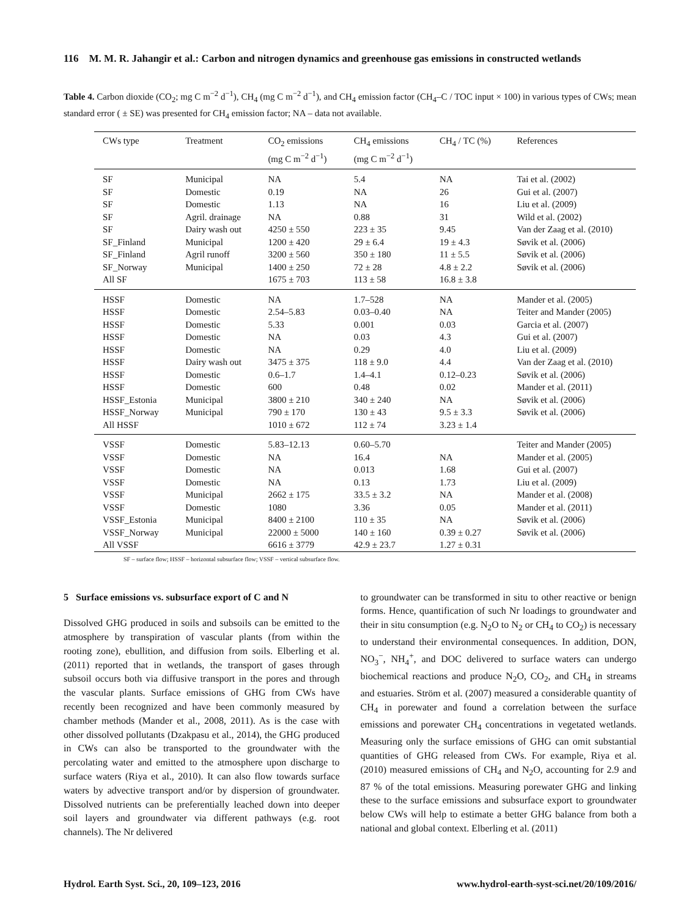116 M. M. R. Jahangir et al.: Carbon and nitrogen dynamics and greenhouse gas emissions in constructed wetlands
Table 4. Carbon dioxide (CO<sub>2</sub>; mg C m<sup>−2</sup> d<sup>−1</sup>), CH<sub>4</sub> (mg C m<sup>−2</sup> d<sup>−1</sup>), and CH<sub>4</sub> emission factor (CH<sub>4</sub>–C / TOC input × 100) in various types of CWs; mean standard error ( ± SE) was presented for CH<sub>4</sub> emission factor; NA – data not available.
| CWs type | Treatment | CO<sub>2</sub> emissions (mg C m<sup>−2</sup> d<sup>−1</sup>) | CH<sub>4</sub> emissions (mg C m<sup>−2</sup> d<sup>−1</sup>) | CH<sub>4</sub> / TC (%) | References |
| --- | --- | --- | --- | --- | --- |
| SF | Municipal | NA | 5.4 | NA | Tai et al. (2002) |
| SF | Domestic | 0.19 | NA | 26 | Gui et al. (2007) |
| SF | Domestic | 1.13 | NA | 16 | Liu et al. (2009) |
| SF | Agril. drainage | NA | 0.88 | 31 | Wild et al. (2002) |
| SF | Dairy wash out | 4250 ± 550 | 223 ± 35 | 9.45 | Van der Zaag et al. (2010) |
| SF_Finland | Municipal | 1200 ± 420 | 29 ± 6.4 | 19 ± 4.3 | Søvik et al. (2006) |
| SF_Finland | Agril runoff | 3200 ± 560 | 350 ± 180 | 11 ± 5.5 | Søvik et al. (2006) |
| SF_Norway | Municipal | 1400 ± 250 | 72 ± 28 | 4.8 ± 2.2 | Søvik et al. (2006) |
| All SF | | 1675 ± 703 | 113 ± 58 | 16.8 ± 3.8 | |
| HSSF | Domestic | NA | 1.7–528 | NA | Mander et al. (2005) |
| HSSF | Domestic | 2.54–5.83 | 0.03–0.40 | NA | Teiter and Mander (2005) |
| HSSF | Domestic | 5.33 | 0.001 | 0.03 | Garcia et al. (2007) |
| HSSF | Domestic | NA | 0.03 | 4.3 | Gui et al. (2007) |
| HSSF | Domestic | NA | 0.29 | 4.0 | Liu et al. (2009) |
| HSSF | Dairy wash out | 3475 ± 375 | 118 ± 9.0 | 4.4 | Van der Zaag et al. (2010) |
| HSSF | Domestic | 0.6–1.7 | 1.4–4.1 | 0.12–0.23 | Søvik et al. (2006) |
| HSSF | Domestic | 600 | 0.48 | 0.02 | Mander et al. (2011) |
| HSSF_Estonia | Municipal | 3800 ± 210 | 340 ± 240 | NA | Søvik et al. (2006) |
| HSSF_Norway | Municipal | 790 ± 170 | 130 ± 43 | 9.5 ± 3.3 | Søvik et al. (2006) |
| All HSSF | | 1010 ± 672 | 112 ± 74 | 3.23 ± 1.4 | |
| VSSF | Domestic | 5.83–12.13 | 0.60–5.70 | | Teiter and Mander (2005) |
| VSSF | Domestic | NA | 16.4 | NA | Mander et al. (2005) |
| VSSF | Domestic | NA | 0.013 | 1.68 | Gui et al. (2007) |
| VSSF | Domestic | NA | 0.13 | 1.73 | Liu et al. (2009) |
| VSSF | Municipal | 2662 ± 175 | 33.5 ± 3.2 | NA | Mander et al. (2008) |
| VSSF | Domestic | 1080 | 3.36 | 0.05 | Mander et al. (2011) |
| VSSF_Estonia | Municipal | 8400 ± 2100 | 110 ± 35 | NA | Søvik et al. (2006) |
| VSSF_Norway | Municipal | 22000 ± 5000 | 140 ± 160 | 0.39 ± 0.27 | Søvik et al. (2006) |
| All VSSF | | 6616 ± 3779 | 42.9 ± 23.7 | 1.27 ± 0.31 | |
SF – surface flow; HSSF – horizontal subsurface flow; VSSF – vertical subsurface flow.
5 Surface emissions vs. subsurface export of C and N
Dissolved GHG produced in soils and subsoils can be emitted to the atmosphere by transpiration of vascular plants (from within the rooting zone), ebullition, and diffusion from soils. Elberling et al. (2011) reported that in wetlands, the transport of gases through subsoil occurs both via diffusive transport in the pores and through the vascular plants. Surface emissions of GHG from CWs have recently been recognized and have been commonly measured by chamber methods (Mander et al., 2008, 2011). As is the case with other dissolved pollutants (Dzakpasu et al., 2014), the GHG produced in CWs can also be transported to the groundwater with the percolating water and emitted to the atmosphere upon discharge to surface waters (Riya et al., 2010). It can also flow towards surface waters by advective transport and/or by dispersion of groundwater. Dissolved nutrients can be preferentially leached down into deeper soil layers and groundwater via different pathways (e.g. root channels). The Nr delivered
to groundwater can be transformed in situ to other reactive or benign forms. Hence, quantification of such Nr loadings to groundwater and their in situ consumption (e.g. N<sub>2</sub>O to N<sub>2</sub> or CH<sub>4</sub> to CO<sub>2</sub>) is necessary to understand their environmental consequences. In addition, DON, NO<sub>3</sub><sup>−</sup>, NH<sub>4</sub><sup>+</sup>, and DOC delivered to surface waters can undergo biochemical reactions and produce N<sub>2</sub>O, CO<sub>2</sub>, and CH<sub>4</sub> in streams and estuaries. Ström et al. (2007) measured a considerable quantity of CH<sub>4</sub> in porewater and found a correlation between the surface emissions and porewater CH<sub>4</sub> concentrations in vegetated wetlands. Measuring only the surface emissions of GHG can omit substantial quantities of GHG released from CWs. For example, Riya et al. (2010) measured emissions of CH<sub>4</sub> and N<sub>2</sub>O, accounting for 2.9 and 87 % of the total emissions. Measuring porewater GHG and linking these to the surface emissions and subsurface export to groundwater below CWs will help to estimate a better GHG balance from both a national and global context. Elberling et al. (2011)
Hydrol. Earth Syst. Sci., 20, 109–123, 2016 www.hydrol-earth-syst-sci.net/20/109/2016/